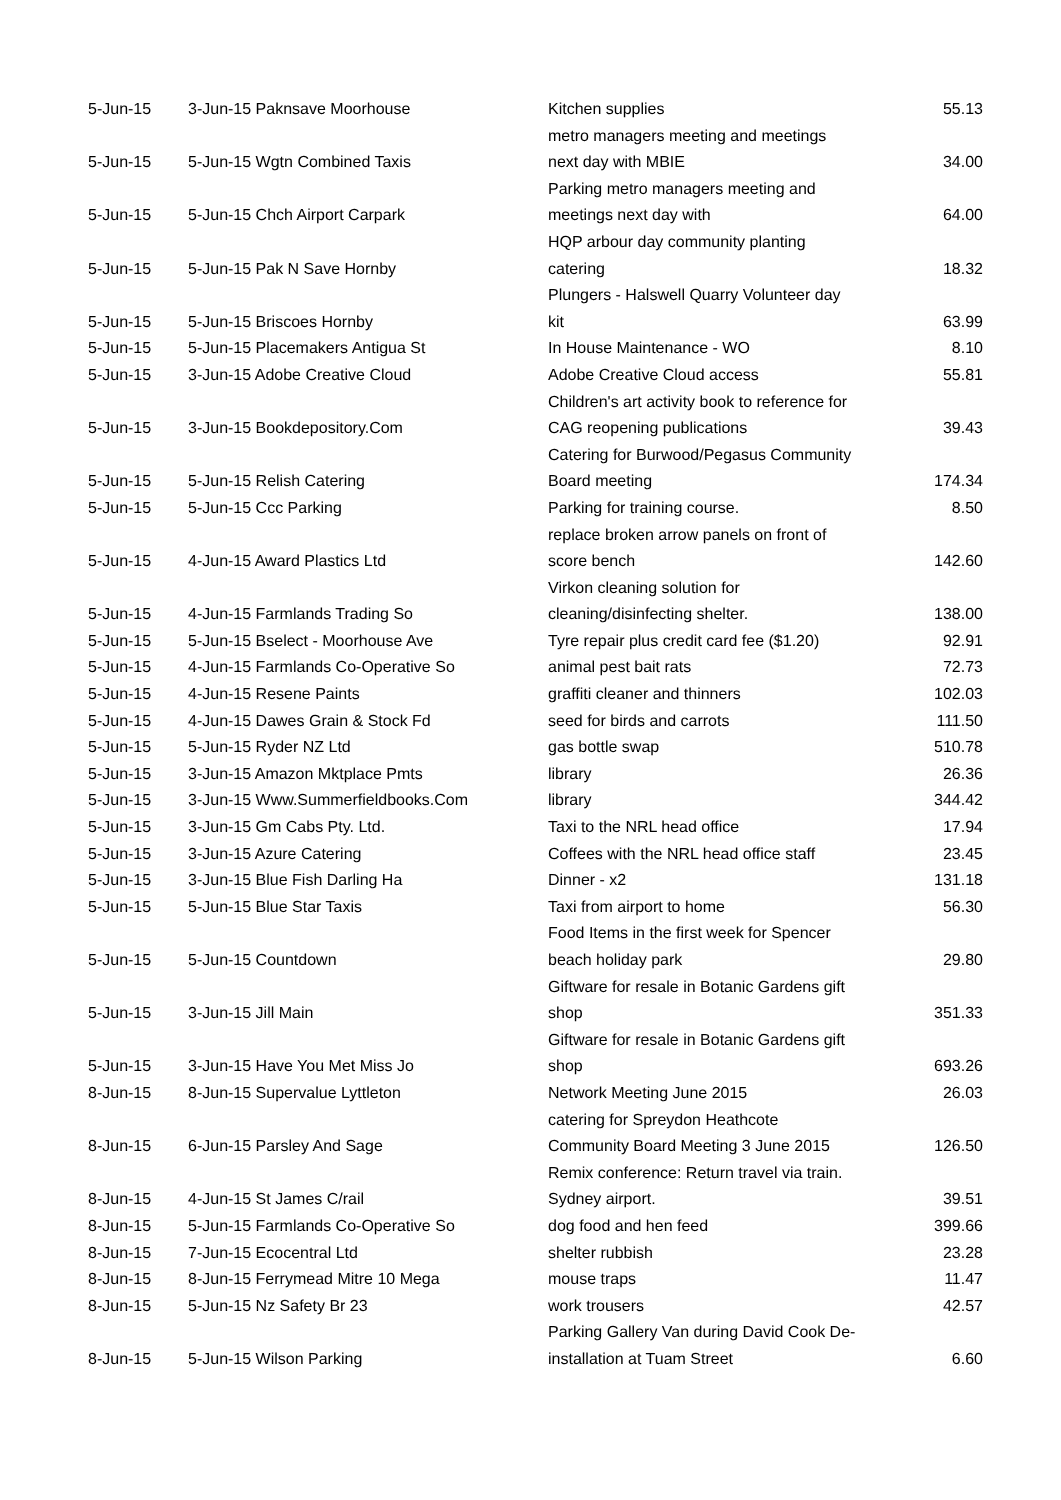| 5-Jun-15 | 3-Jun-15 Paknsave Moorhouse | Kitchen supplies | 55.13 |
| 5-Jun-15 | 5-Jun-15 Wgtn Combined Taxis | metro managers meeting and meetings next day with MBIE | 34.00 |
| 5-Jun-15 | 5-Jun-15 Chch Airport Carpark | Parking metro managers meeting and meetings next day with | 64.00 |
| 5-Jun-15 | 5-Jun-15 Pak N Save Hornby | HQP arbour day community planting catering | 18.32 |
| 5-Jun-15 | 5-Jun-15 Briscoes Hornby | Plungers - Halswell Quarry Volunteer day kit | 63.99 |
| 5-Jun-15 | 5-Jun-15 Placemakers Antigua St | In House Maintenance - WO | 8.10 |
| 5-Jun-15 | 3-Jun-15 Adobe Creative Cloud | Adobe Creative Cloud access | 55.81 |
| 5-Jun-15 | 3-Jun-15 Bookdepository.Com | Children's art activity book to reference for CAG reopening publications | 39.43 |
| 5-Jun-15 | 5-Jun-15 Relish Catering | Catering for Burwood/Pegasus Community Board meeting | 174.34 |
| 5-Jun-15 | 5-Jun-15 Ccc Parking | Parking for training course. | 8.50 |
| 5-Jun-15 | 4-Jun-15 Award Plastics Ltd | replace broken arrow panels on front of score bench | 142.60 |
| 5-Jun-15 | 4-Jun-15 Farmlands Trading So | Virkon cleaning solution for cleaning/disinfecting shelter. | 138.00 |
| 5-Jun-15 | 5-Jun-15 Bselect - Moorhouse Ave | Tyre repair plus credit card fee ($1.20) | 92.91 |
| 5-Jun-15 | 4-Jun-15 Farmlands Co-Operative So | animal pest bait rats | 72.73 |
| 5-Jun-15 | 4-Jun-15 Resene Paints | graffiti cleaner and thinners | 102.03 |
| 5-Jun-15 | 4-Jun-15 Dawes Grain & Stock Fd | seed for birds and carrots | 111.50 |
| 5-Jun-15 | 5-Jun-15 Ryder NZ Ltd | gas bottle swap | 510.78 |
| 5-Jun-15 | 3-Jun-15 Amazon Mktplace Pmts | library | 26.36 |
| 5-Jun-15 | 3-Jun-15 Www.Summerfieldbooks.Com | library | 344.42 |
| 5-Jun-15 | 3-Jun-15 Gm Cabs Pty. Ltd. | Taxi to the NRL head office | 17.94 |
| 5-Jun-15 | 3-Jun-15 Azure Catering | Coffees with the NRL head office staff | 23.45 |
| 5-Jun-15 | 3-Jun-15 Blue Fish Darling Ha | Dinner - x2 | 131.18 |
| 5-Jun-15 | 5-Jun-15 Blue Star Taxis | Taxi from airport to home | 56.30 |
| 5-Jun-15 | 5-Jun-15 Countdown | Food Items in the first week for Spencer beach holiday park | 29.80 |
| 5-Jun-15 | 3-Jun-15 Jill Main | Giftware for resale in Botanic Gardens gift shop | 351.33 |
| 5-Jun-15 | 3-Jun-15 Have You Met Miss Jo | Giftware for resale in Botanic Gardens gift shop | 693.26 |
| 8-Jun-15 | 8-Jun-15 Supervalue Lyttleton | Network Meeting June 2015 | 26.03 |
| 8-Jun-15 | 6-Jun-15 Parsley And Sage | catering for Spreydon Heathcote Community Board Meeting 3 June 2015 | 126.50 |
| 8-Jun-15 | 4-Jun-15 St James C/rail | Remix conference: Return travel via train. Sydney airport. | 39.51 |
| 8-Jun-15 | 5-Jun-15 Farmlands Co-Operative So | dog food and hen feed | 399.66 |
| 8-Jun-15 | 7-Jun-15 Ecocentral Ltd | shelter rubbish | 23.28 |
| 8-Jun-15 | 8-Jun-15 Ferrymead Mitre 10 Mega | mouse traps | 11.47 |
| 8-Jun-15 | 5-Jun-15 Nz Safety Br 23 | work trousers | 42.57 |
| 8-Jun-15 | 5-Jun-15 Wilson Parking | Parking Gallery Van during David Cook De- installation at Tuam Street | 6.60 |